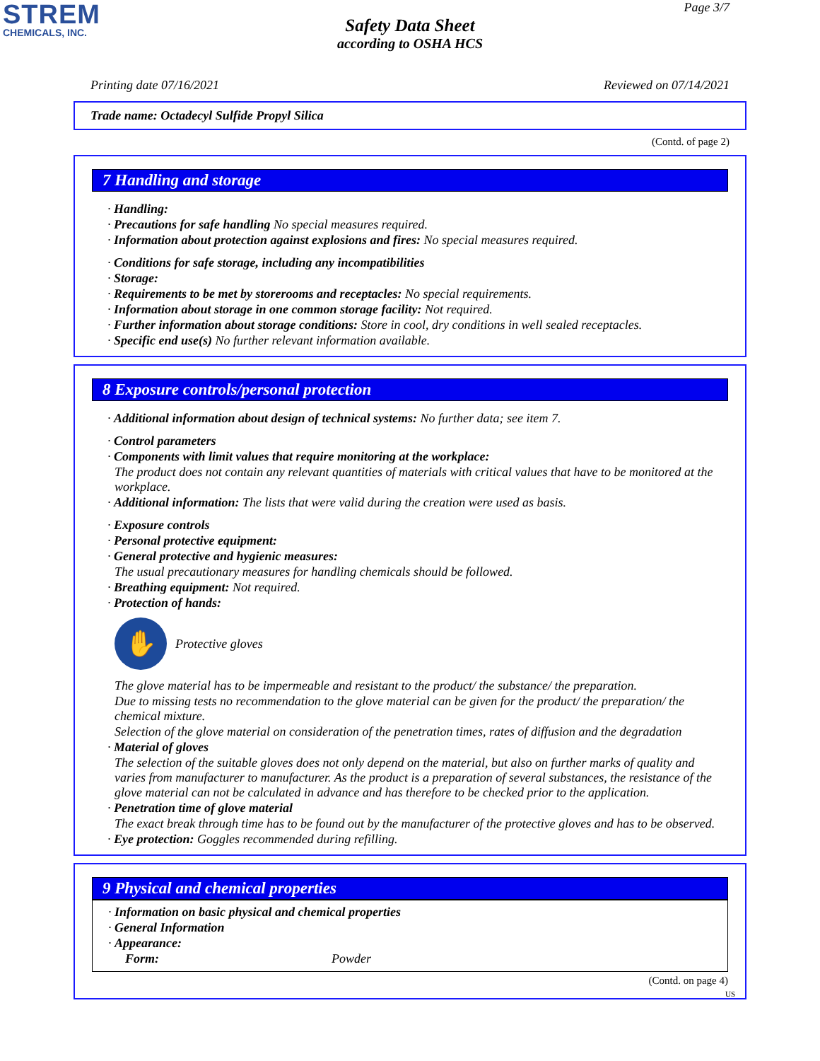STREM
CHEMICALS, INC.
Page 3/7
Safety Data Sheet
according to OSHA HCS
Printing date 07/16/2021 Reviewed on 07/14/2021
Trade name: Octadecyl Sulfide Propyl Silica
(Contd. of page 2)
7 Handling and storage
· Handling:
· Precautions for safe handling No special measures required.
· Information about protection against explosions and fires: No special measures required.
· Conditions for safe storage, including any incompatibilities
· Storage:
· Requirements to be met by storerooms and receptacles: No special requirements.
· Information about storage in one common storage facility: Not required.
· Further information about storage conditions: Store in cool, dry conditions in well sealed receptacles.
· Specific end use(s) No further relevant information available.
8 Exposure controls/personal protection
· Additional information about design of technical systems: No further data; see item 7.
· Control parameters
· Components with limit values that require monitoring at the workplace:
The product does not contain any relevant quantities of materials with critical values that have to be monitored at the workplace.
· Additional information: The lists that were valid during the creation were used as basis.
· Exposure controls
· Personal protective equipment:
· General protective and hygienic measures:
The usual precautionary measures for handling chemicals should be followed.
· Breathing equipment: Not required.
· Protection of hands:
✋
Protective gloves
The glove material has to be impermeable and resistant to the product/ the substance/ the preparation.
Due to missing tests no recommendation to the glove material can be given for the product/ the preparation/ the chemical mixture.
Selection of the glove material on consideration of the penetration times, rates of diffusion and the degradation
· Material of gloves
The selection of the suitable gloves does not only depend on the material, but also on further marks of quality and varies from manufacturer to manufacturer. As the product is a preparation of several substances, the resistance of the glove material can not be calculated in advance and has therefore to be checked prior to the application.
· Penetration time of glove material
The exact break through time has to be found out by the manufacturer of the protective gloves and has to be observed.
· Eye protection: Goggles recommended during refilling.
9 Physical and chemical properties
· Information on basic physical and chemical properties
· General Information
· Appearance:
Form: Powder
(Contd. on page 4)
US